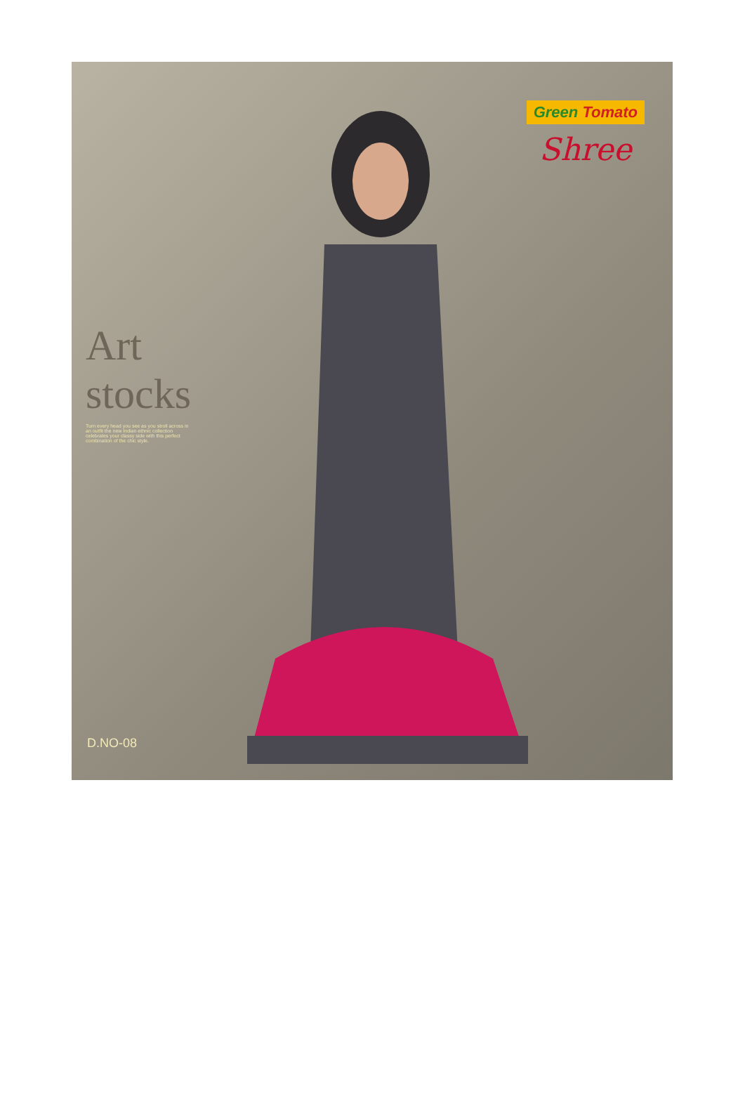Green Tomato
Shree
Art stocks
Turn every head you see as you stroll across in an outfit the new Indian ethnic collection celebrates your classy side with this perfect combination of the chic style.
D.NO-08